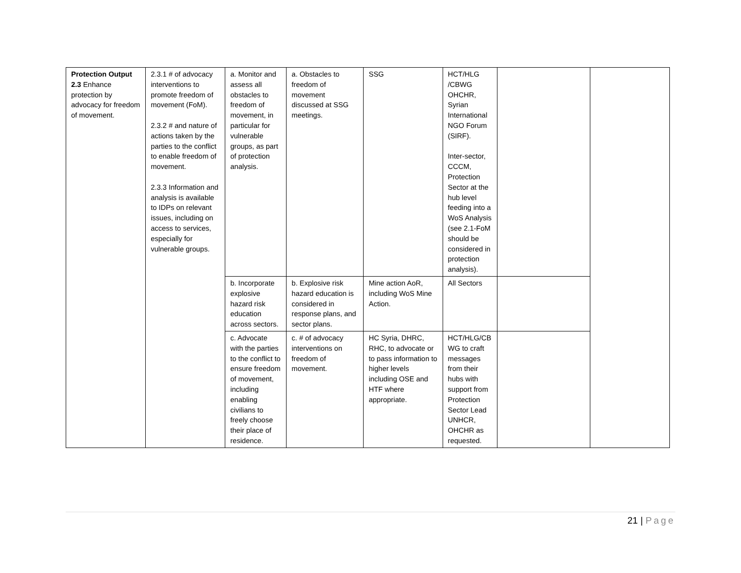| Protection Output 2.3 Enhance protection by advocacy for freedom of movement. | 2.3.1 # of advocacy interventions to promote freedom of movement (FoM). 2.3.2 # and nature of actions taken by the parties to the conflict to enable freedom of movement. 2.3.3 Information and analysis is available to IDPs on relevant issues, including on access to services, especially for vulnerable groups. | a. Monitor and assess all obstacles to freedom of movement, in particular for vulnerable groups, as part of protection analysis. | a. Obstacles to freedom of movement discussed at SSG meetings. | SSG | HCT/HLG /CBWG OHCHR, Syrian International NGO Forum (SIRF). Inter-sector, CCCM, Protection Sector at the hub level feeding into a WoS Analysis (see 2.1-FoM should be considered in protection analysis). | | |
| | | b. Incorporate explosive hazard risk education across sectors. | b. Explosive risk hazard education is considered in response plans, and sector plans. | Mine action AoR, including WoS Mine Action. | All Sectors | | |
| | | c. Advocate with the parties to the conflict to ensure freedom of movement, including enabling civilians to freely choose their place of residence. | c. # of advocacy interventions on freedom of movement. | HC Syria, DHRC, RHC, to advocate or to pass information to higher levels including OSE and HTF where appropriate. | HCT/HLG/CB WG to craft messages from their hubs with support from Protection Sector Lead UNHCR, OHCHR as requested. | | |
21 | Page